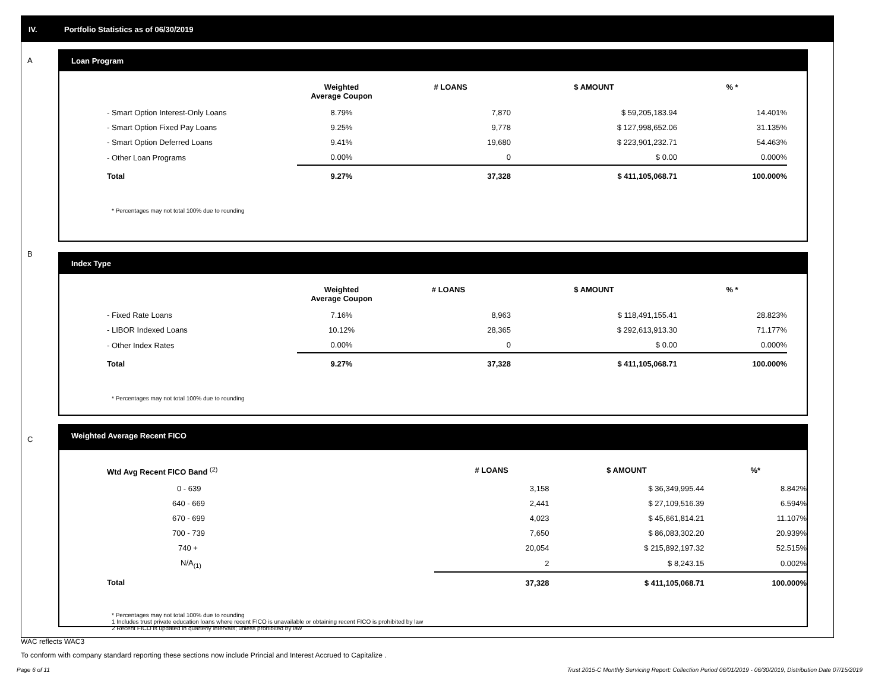IV.
Portfolio Statistics as of 06/30/2019
A
Loan Program
| | Weighted Average Coupon | # LOANS | $ AMOUNT | % * |
| --- | --- | --- | --- | --- |
| - Smart Option Interest-Only Loans | 8.79% | 7,870 | $ 59,205,183.94 | 14.401% |
| - Smart Option Fixed Pay Loans | 9.25% | 9,778 | $ 127,998,652.06 | 31.135% |
| - Smart Option Deferred Loans | 9.41% | 19,680 | $ 223,901,232.71 | 54.463% |
| - Other Loan Programs | 0.00% | 0 | $ 0.00 | 0.000% |
| Total | 9.27% | 37,328 | $ 411,105,068.71 | 100.000% |
* Percentages may not total 100% due to rounding
B
Index Type
| | Weighted Average Coupon | # LOANS | $ AMOUNT | % * |
| --- | --- | --- | --- | --- |
| - Fixed Rate Loans | 7.16% | 8,963 | $ 118,491,155.41 | 28.823% |
| - LIBOR Indexed Loans | 10.12% | 28,365 | $ 292,613,913.30 | 71.177% |
| - Other Index Rates | 0.00% | 0 | $ 0.00 | 0.000% |
| Total | 9.27% | 37,328 | $ 411,105,068.71 | 100.000% |
* Percentages may not total 100% due to rounding
C
Weighted Average Recent FICO
| Wtd Avg Recent FICO Band <sup>(2)</sup> | | # LOANS | $ AMOUNT | %* |
| --- | --- | --- | --- | --- |
| 0 - 639 | | 3,158 | $ 36,349,995.44 | 8.842% |
| 640 - 669 | | 2,441 | $ 27,109,516.39 | 6.594% |
| 670 - 699 | | 4,023 | $ 45,661,814.21 | 11.107% |
| 700 - 739 | | 7,650 | $ 86,083,302.20 | 20.939% |
| 740 + | | 20,054 | $ 215,892,197.32 | 52.515% |
| N/A<sub>(1)</sub> | | 2 | $ 8,243.15 | 0.002% |
| Total | | 37,328 | $ 411,105,068.71 | 100.000% |
* Percentages may not total 100% due to rounding
1 Includes trust private education loans where recent FICO is unavailable or obtaining recent FICO is prohibited by law
2 Recent FICO is updated in quarterly intervals; unless prohibited by law
WAC reflects WAC3
To conform with company standard reporting these sections now include Princial and Interest Accrued to Capitalize .
Page 6 of 11
Trust 2015-C Monthly Servicing Report: Collection Period 06/01/2019 - 06/30/2019, Distribution Date 07/15/2019